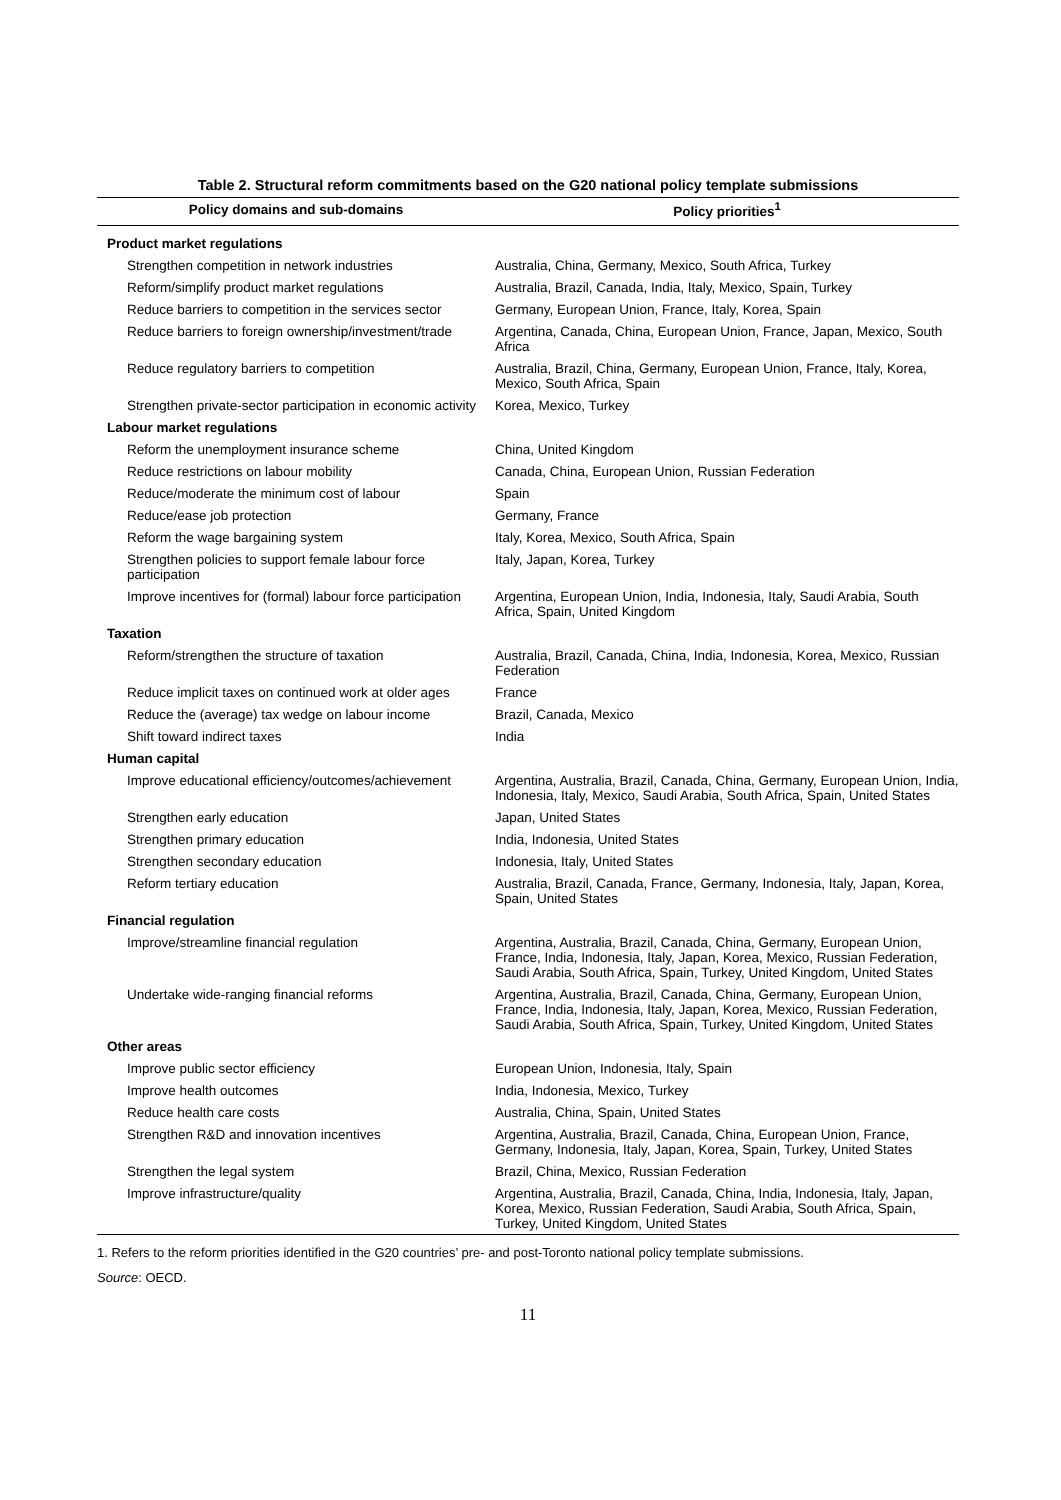Table 2. Structural reform commitments based on the G20 national policy template submissions
| Policy domains and sub-domains | Policy priorities<sup>1</sup> |
| --- | --- |
| Product market regulations | |
| Strengthen competition in network industries | Australia, China, Germany, Mexico, South Africa, Turkey |
| Reform/simplify product market regulations | Australia, Brazil, Canada, India, Italy, Mexico, Spain, Turkey |
| Reduce barriers to competition in the services sector | Germany, European Union, France, Italy, Korea, Spain |
| Reduce barriers to foreign ownership/investment/trade | Argentina, Canada, China, European Union, France, Japan, Mexico, South Africa |
| Reduce regulatory barriers to competition | Australia, Brazil, China, Germany, European Union, France, Italy, Korea, Mexico, South Africa, Spain |
| Strengthen private-sector participation in economic activity | Korea, Mexico, Turkey |
| Labour market regulations | |
| Reform the unemployment insurance scheme | China, United Kingdom |
| Reduce restrictions on labour mobility | Canada, China, European Union, Russian Federation |
| Reduce/moderate the minimum cost of labour | Spain |
| Reduce/ease job protection | Germany, France |
| Reform the wage bargaining system | Italy, Korea, Mexico, South Africa, Spain |
| Strengthen policies to support female labour force participation | Italy, Japan, Korea, Turkey |
| Improve incentives for (formal) labour force participation | Argentina, European Union, India, Indonesia, Italy, Saudi Arabia, South Africa, Spain, United Kingdom |
| Taxation | |
| Reform/strengthen the structure of taxation | Australia, Brazil, Canada, China, India, Indonesia, Korea, Mexico, Russian Federation |
| Reduce implicit taxes on continued work at older ages | France |
| Reduce the (average) tax wedge on labour income | Brazil, Canada, Mexico |
| Shift toward indirect taxes | India |
| Human capital | |
| Improve educational efficiency/outcomes/achievement | Argentina, Australia, Brazil, Canada, China, Germany, European Union, India, Indonesia, Italy, Mexico, Saudi Arabia, South Africa, Spain, United States |
| Strengthen early education | Japan, United States |
| Strengthen primary education | India, Indonesia, United States |
| Strengthen secondary education | Indonesia, Italy, United States |
| Reform tertiary education | Australia, Brazil, Canada, France, Germany, Indonesia, Italy, Japan, Korea, Spain, United States |
| Financial regulation | |
| Improve/streamline financial regulation | Argentina, Australia, Brazil, Canada, China, Germany, European Union, France, India, Indonesia, Italy, Japan, Korea, Mexico, Russian Federation, Saudi Arabia, South Africa, Spain, Turkey, United Kingdom, United States |
| Undertake wide-ranging financial reforms | Argentina, Australia, Brazil, Canada, China, Germany, European Union, France, India, Indonesia, Italy, Japan, Korea, Mexico, Russian Federation, Saudi Arabia, South Africa, Spain, Turkey, United Kingdom, United States |
| Other areas | |
| Improve public sector efficiency | European Union, Indonesia, Italy, Spain |
| Improve health outcomes | India, Indonesia, Mexico, Turkey |
| Reduce health care costs | Australia, China, Spain, United States |
| Strengthen R&D and innovation incentives | Argentina, Australia, Brazil, Canada, China, European Union, France, Germany, Indonesia, Italy, Japan, Korea, Spain, Turkey, United States |
| Strengthen the legal system | Brazil, China, Mexico, Russian Federation |
| Improve infrastructure/quality | Argentina, Australia, Brazil, Canada, China, India, Indonesia, Italy, Japan, Korea, Mexico, Russian Federation, Saudi Arabia, South Africa, Spain, Turkey, United Kingdom, United States |
1. Refers to the reform priorities identified in the G20 countries’ pre- and post-Toronto national policy template submissions.
Source: OECD.
11